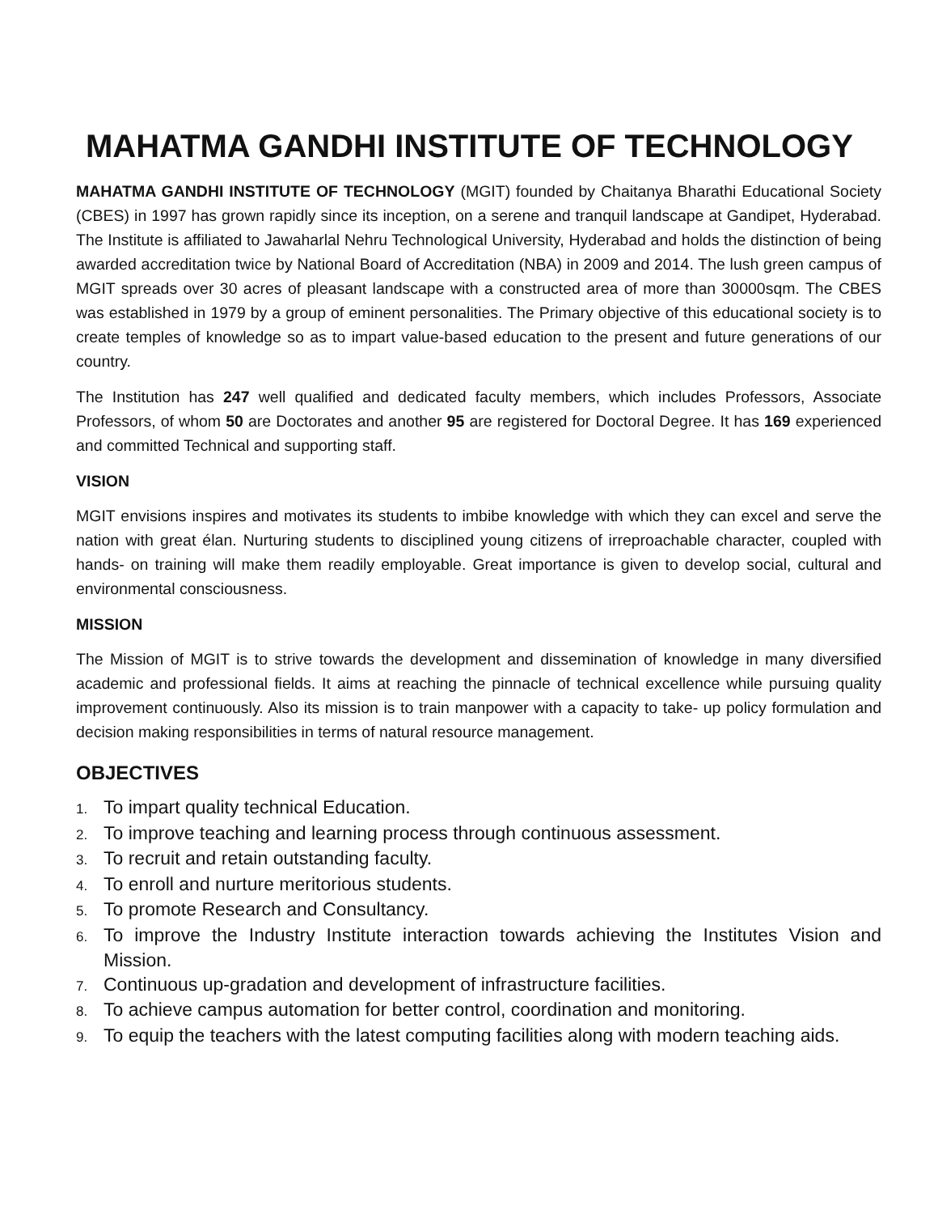MAHATMA GANDHI INSTITUTE OF TECHNOLOGY
MAHATMA GANDHI INSTITUTE OF TECHNOLOGY (MGIT) founded by Chaitanya Bharathi Educational Society (CBES) in 1997 has grown rapidly since its inception, on a serene and tranquil landscape at Gandipet, Hyderabad. The Institute is affiliated to Jawaharlal Nehru Technological University, Hyderabad and holds the distinction of being awarded accreditation twice by National Board of Accreditation (NBA) in 2009 and 2014. The lush green campus of MGIT spreads over 30 acres of pleasant landscape with a constructed area of more than 30000sqm. The CBES was established in 1979 by a group of eminent personalities. The Primary objective of this educational society is to create temples of knowledge so as to impart value-based education to the present and future generations of our country.
The Institution has 247 well qualified and dedicated faculty members, which includes Professors, Associate Professors, of whom 50 are Doctorates and another 95 are registered for Doctoral Degree. It has 169 experienced and committed Technical and supporting staff.
VISION
MGIT envisions inspires and motivates its students to imbibe knowledge with which they can excel and serve the nation with great élan. Nurturing students to disciplined young citizens of irreproachable character, coupled with hands- on training will make them readily employable. Great importance is given to develop social, cultural and environmental consciousness.
MISSION
The Mission of MGIT is to strive towards the development and dissemination of knowledge in many diversified academic and professional fields. It aims at reaching the pinnacle of technical excellence while pursuing quality improvement continuously. Also its mission is to train manpower with a capacity to take- up policy formulation and decision making responsibilities in terms of natural resource management.
OBJECTIVES
1. To impart quality technical Education.
2. To improve teaching and learning process through continuous assessment.
3. To recruit and retain outstanding faculty.
4. To enroll and nurture meritorious students.
5. To promote Research and Consultancy.
6. To improve the Industry Institute interaction towards achieving the Institutes Vision and Mission.
7. Continuous up-gradation and development of infrastructure facilities.
8. To achieve campus automation for better control, coordination and monitoring.
9. To equip the teachers with the latest computing facilities along with modern teaching aids.